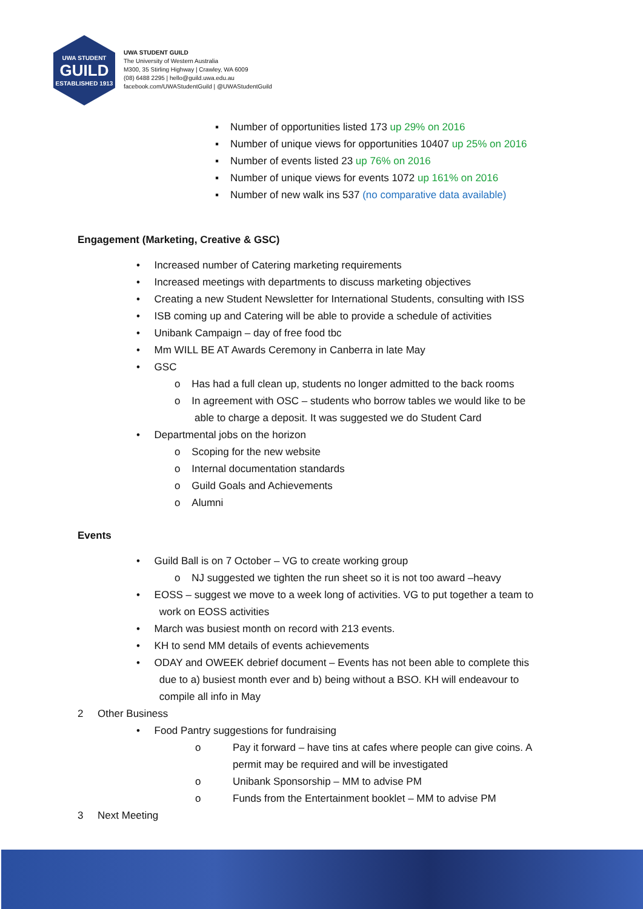UWA STUDENT
GUILD
ESTABLISHED 1913
UWA STUDENT GUILD
The University of Western Australia
M300, 35 Stirling Highway | Crawley, WA 6009
(08) 6488 2295 | hello@guild.uwa.edu.au
facebook.com/UWAStudentGuild | @UWAStudentGuild
▪ Number of opportunities listed 173 up 29% on 2016
▪ Number of unique views for opportunities 10407 up 25% on 2016
▪ Number of events listed 23 up 76% on 2016
▪ Number of unique views for events 1072 up 161% on 2016
▪ Number of new walk ins 537 (no comparative data available)
Engagement (Marketing, Creative & GSC)
• Increased number of Catering marketing requirements
• Increased meetings with departments to discuss marketing objectives
• Creating a new Student Newsletter for International Students, consulting with ISS
• ISB coming up and Catering will be able to provide a schedule of activities
• Unibank Campaign – day of free food tbc
• Mm WILL BE AT Awards Ceremony in Canberra in late May
• GSC
o Has had a full clean up, students no longer admitted to the back rooms
o In agreement with OSC – students who borrow tables we would like to be
able to charge a deposit. It was suggested we do Student Card
• Departmental jobs on the horizon
o Scoping for the new website
o Internal documentation standards
o Guild Goals and Achievements
o Alumni
Events
• Guild Ball is on 7 October – VG to create working group
o NJ suggested we tighten the run sheet so it is not too award –heavy
• EOSS – suggest we move to a week long of activities. VG to put together a team to
work on EOSS activities
• March was busiest month on record with 213 events.
• KH to send MM details of events achievements
• ODAY and OWEEK debrief document – Events has not been able to complete this
due to a) busiest month ever and b) being without a BSO. KH will endeavour to
compile all info in May
2 Other Business
• Food Pantry suggestions for fundraising
o Pay it forward – have tins at cafes where people can give coins. A permit may be required and will be investigated o Unibank Sponsorship – MM to advise PM o Funds from the Entertainment booklet – MM to advise PM
3 Next Meeting